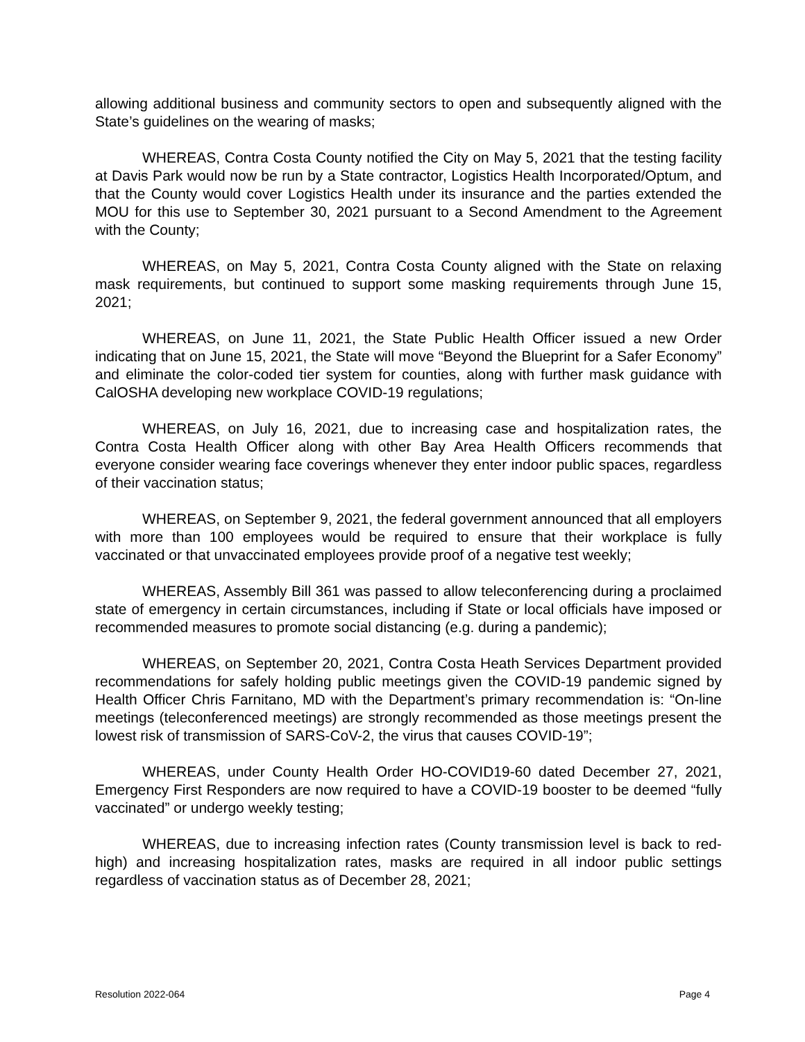allowing additional business and community sectors to open and subsequently aligned with the State’s guidelines on the wearing of masks;
WHEREAS, Contra Costa County notified the City on May 5, 2021 that the testing facility at Davis Park would now be run by a State contractor, Logistics Health Incorporated/Optum, and that the County would cover Logistics Health under its insurance and the parties extended the MOU for this use to September 30, 2021 pursuant to a Second Amendment to the Agreement with the County;
WHEREAS, on May 5, 2021, Contra Costa County aligned with the State on relaxing mask requirements, but continued to support some masking requirements through June 15, 2021;
WHEREAS, on June 11, 2021, the State Public Health Officer issued a new Order indicating that on June 15, 2021, the State will move “Beyond the Blueprint for a Safer Economy” and eliminate the color-coded tier system for counties, along with further mask guidance with CalOSHA developing new workplace COVID-19 regulations;
WHEREAS, on July 16, 2021, due to increasing case and hospitalization rates, the Contra Costa Health Officer along with other Bay Area Health Officers recommends that everyone consider wearing face coverings whenever they enter indoor public spaces, regardless of their vaccination status;
WHEREAS, on September 9, 2021, the federal government announced that all employers with more than 100 employees would be required to ensure that their workplace is fully vaccinated or that unvaccinated employees provide proof of a negative test weekly;
WHEREAS, Assembly Bill 361 was passed to allow teleconferencing during a proclaimed state of emergency in certain circumstances, including if State or local officials have imposed or recommended measures to promote social distancing (e.g. during a pandemic);
WHEREAS, on September 20, 2021, Contra Costa Heath Services Department provided recommendations for safely holding public meetings given the COVID-19 pandemic signed by Health Officer Chris Farnitano, MD with the Department’s primary recommendation is: “On-line meetings (teleconferenced meetings) are strongly recommended as those meetings present the lowest risk of transmission of SARS-CoV-2, the virus that causes COVID-19”;
WHEREAS, under County Health Order HO-COVID19-60 dated December 27, 2021, Emergency First Responders are now required to have a COVID-19 booster to be deemed “fully vaccinated” or undergo weekly testing;
WHEREAS, due to increasing infection rates (County transmission level is back to red-high) and increasing hospitalization rates, masks are required in all indoor public settings regardless of vaccination status as of December 28, 2021;
Resolution 2022-064 Page 4